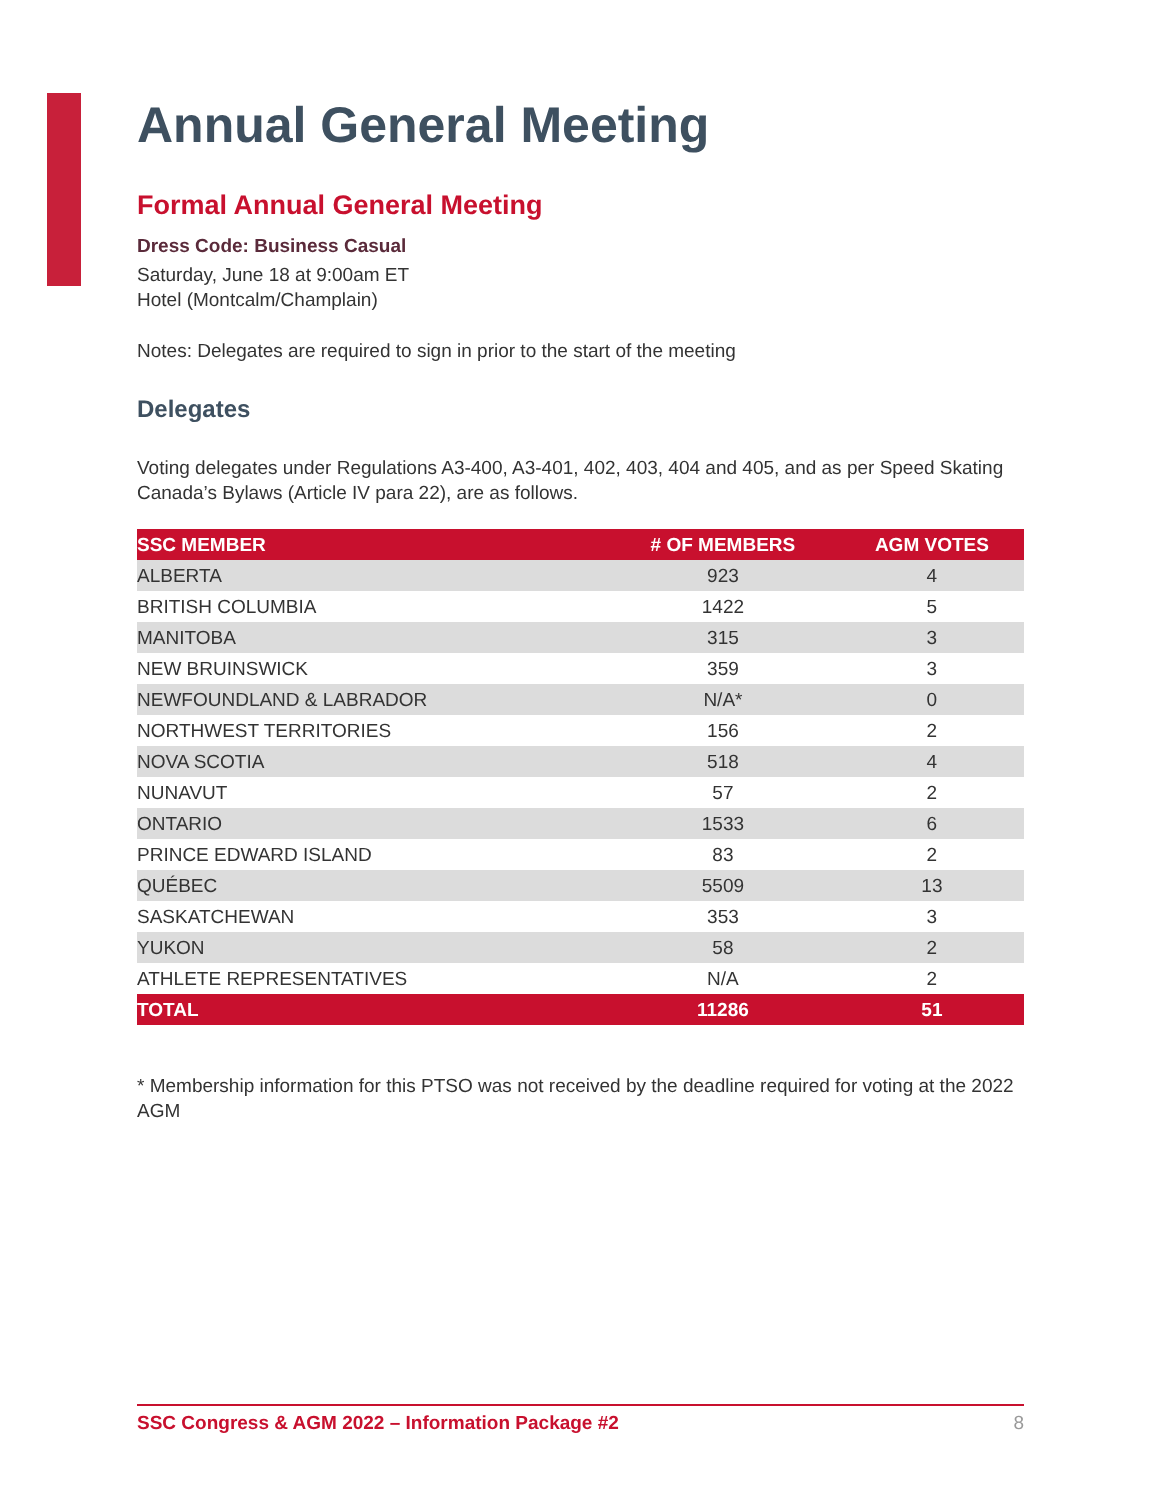Annual General Meeting
Formal Annual General Meeting
Dress Code: Business Casual
Saturday, June 18 at 9:00am ET
Hotel (Montcalm/Champlain)
Notes: Delegates are required to sign in prior to the start of the meeting
Delegates
Voting delegates under Regulations A3-400, A3-401, 402, 403, 404 and 405, and as per Speed Skating Canada’s Bylaws (Article IV para 22), are as follows.
| SSC MEMBER | # OF MEMBERS | AGM VOTES |
| --- | --- | --- |
| ALBERTA | 923 | 4 |
| BRITISH COLUMBIA | 1422 | 5 |
| MANITOBA | 315 | 3 |
| NEW BRUINSWICK | 359 | 3 |
| NEWFOUNDLAND & LABRADOR | N/A* | 0 |
| NORTHWEST TERRITORIES | 156 | 2 |
| NOVA SCOTIA | 518 | 4 |
| NUNAVUT | 57 | 2 |
| ONTARIO | 1533 | 6 |
| PRINCE EDWARD ISLAND | 83 | 2 |
| QUÉBEC | 5509 | 13 |
| SASKATCHEWAN | 353 | 3 |
| YUKON | 58 | 2 |
| ATHLETE REPRESENTATIVES | N/A | 2 |
| TOTAL | 11286 | 51 |
* Membership information for this PTSO was not received by the deadline required for voting at the 2022 AGM
SSC Congress & AGM 2022 – Information Package #2 8